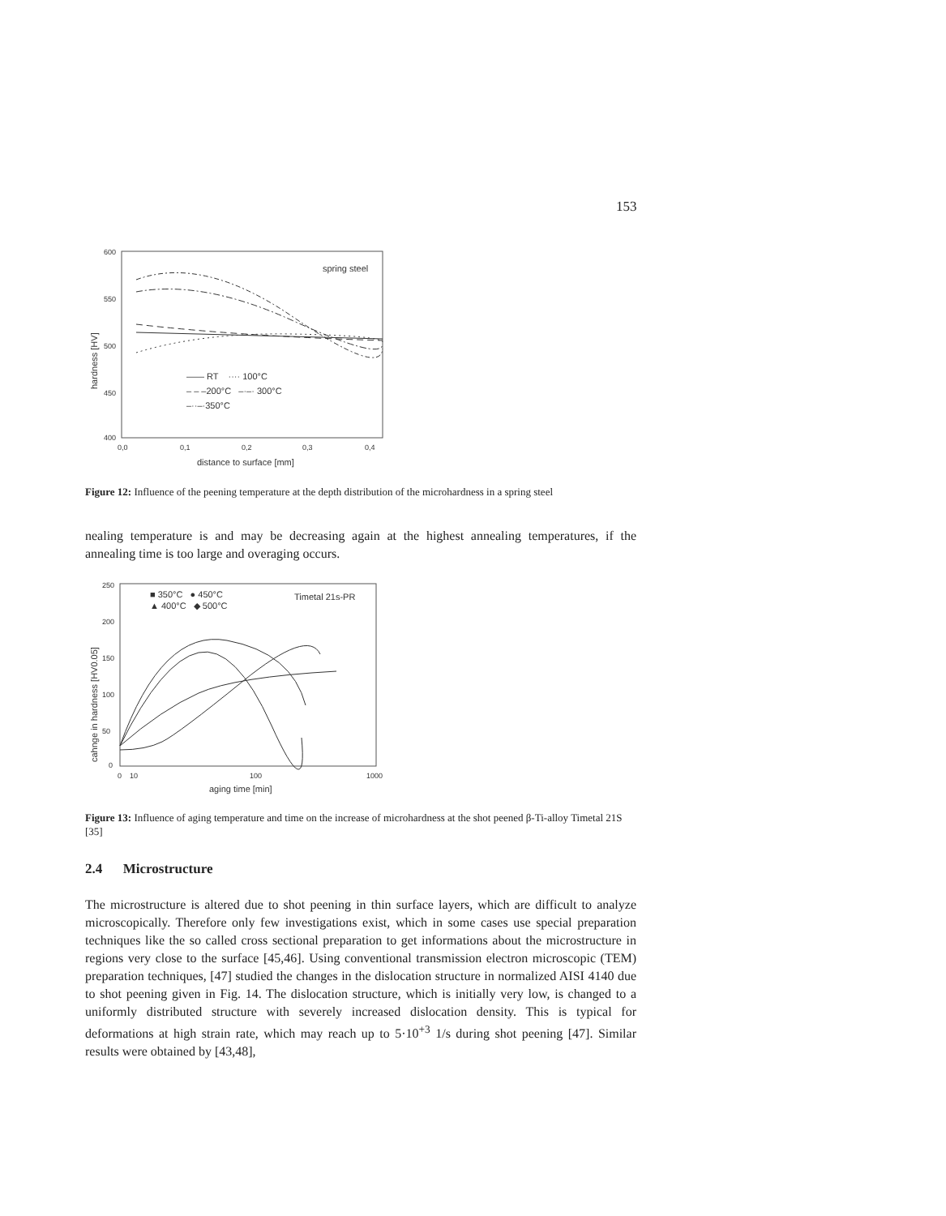153
600
550
500
450
400
0,0
0,1
0,2
0,3
0,4
distance to surface [mm]
hardness [HV]
spring steel
—— RT ···· 100°C
– – –200°C –·–· 300°C
–··–·350°C
Figure 12: Influence of the peening temperature at the depth distribution of the microhardness in a spring steel
nealing temperature is and may be decreasing again at the highest annealing temperatures, if the annealing time is too large and overaging occurs.
250
200
150
100
50
0
0
10
100
1000
aging time [min]
cahnge in hardness [HV0.05]
■ 350°C ● 450°C
▲ 400°C ◆ 500°C
Timetal 21s-PR
Figure 13: Influence of aging temperature and time on the increase of microhardness at the shot peened β-Ti-alloy Timetal 21S [35]
2.4 Microstructure
The microstructure is altered due to shot peening in thin surface layers, which are difficult to analyze microscopically. Therefore only few investigations exist, which in some cases use special preparation techniques like the so called cross sectional preparation to get informations about the microstructure in regions very close to the surface [45,46]. Using conventional transmission electron microscopic (TEM) preparation techniques, [47] studied the changes in the dislocation structure in normalized AISI 4140 due to shot peening given in Fig. 14. The dislocation structure, which is initially very low, is changed to a uniformly distributed structure with severely increased dislocation density. This is typical for deformations at high strain rate, which may reach up to 5·10<sup>+3</sup> 1/s during shot peening [47]. Similar results were obtained by [43,48],